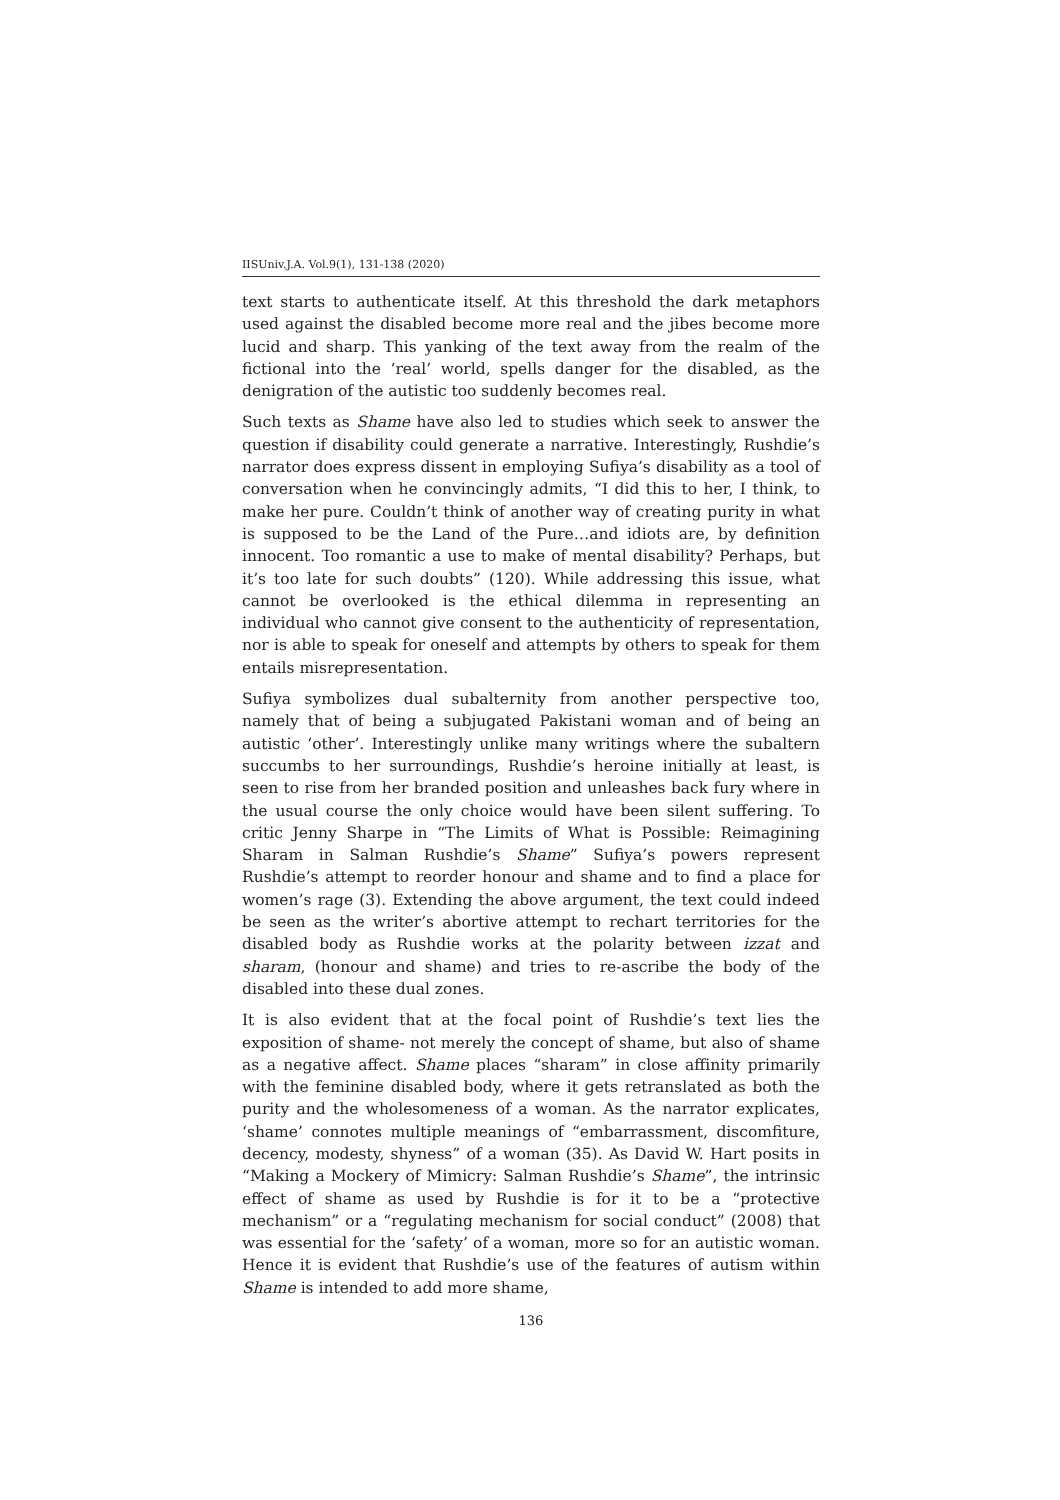IISUniv.J.A. Vol.9(1), 131-138 (2020)
text starts to authenticate itself. At this threshold the dark metaphors used against the disabled become more real and the jibes become more lucid and sharp. This yanking of the text away from the realm of the fictional into the ‘real’ world, spells danger for the disabled, as the denigration of the autistic too suddenly becomes real.
Such texts as Shame have also led to studies which seek to answer the question if disability could generate a narrative. Interestingly, Rushdie’s narrator does express dissent in employing Sufiya’s disability as a tool of conversation when he convincingly admits, “I did this to her, I think, to make her pure. Couldn’t think of another way of creating purity in what is supposed to be the Land of the Pure…and idiots are, by definition innocent. Too romantic a use to make of mental disability? Perhaps, but it’s too late for such doubts” (120). While addressing this issue, what cannot be overlooked is the ethical dilemma in representing an individual who cannot give consent to the authenticity of representation, nor is able to speak for oneself and attempts by others to speak for them entails misrepresentation.
Sufiya symbolizes dual subalternity from another perspective too, namely that of being a subjugated Pakistani woman and of being an autistic ‘other’. Interestingly unlike many writings where the subaltern succumbs to her surroundings, Rushdie’s heroine initially at least, is seen to rise from her branded position and unleashes back fury where in the usual course the only choice would have been silent suffering. To critic Jenny Sharpe in “The Limits of What is Possible: Reimagining Sharam in Salman Rushdie’s Shame” Sufiya’s powers represent Rushdie’s attempt to reorder honour and shame and to find a place for women’s rage (3). Extending the above argument, the text could indeed be seen as the writer’s abortive attempt to rechart territories for the disabled body as Rushdie works at the polarity between izzat and sharam, (honour and shame) and tries to re-ascribe the body of the disabled into these dual zones.
It is also evident that at the focal point of Rushdie’s text lies the exposition of shame- not merely the concept of shame, but also of shame as a negative affect. Shame places “sharam” in close affinity primarily with the feminine disabled body, where it gets retranslated as both the purity and the wholesomeness of a woman. As the narrator explicates, ‘shame’ connotes multiple meanings of “embarrassment, discomfiture, decency, modesty, shyness” of a woman (35). As David W. Hart posits in “Making a Mockery of Mimicry: Salman Rushdie’s Shame”, the intrinsic effect of shame as used by Rushdie is for it to be a “protective mechanism” or a “regulating mechanism for social conduct” (2008) that was essential for the ‘safety’ of a woman, more so for an autistic woman. Hence it is evident that Rushdie’s use of the features of autism within Shame is intended to add more shame,
136